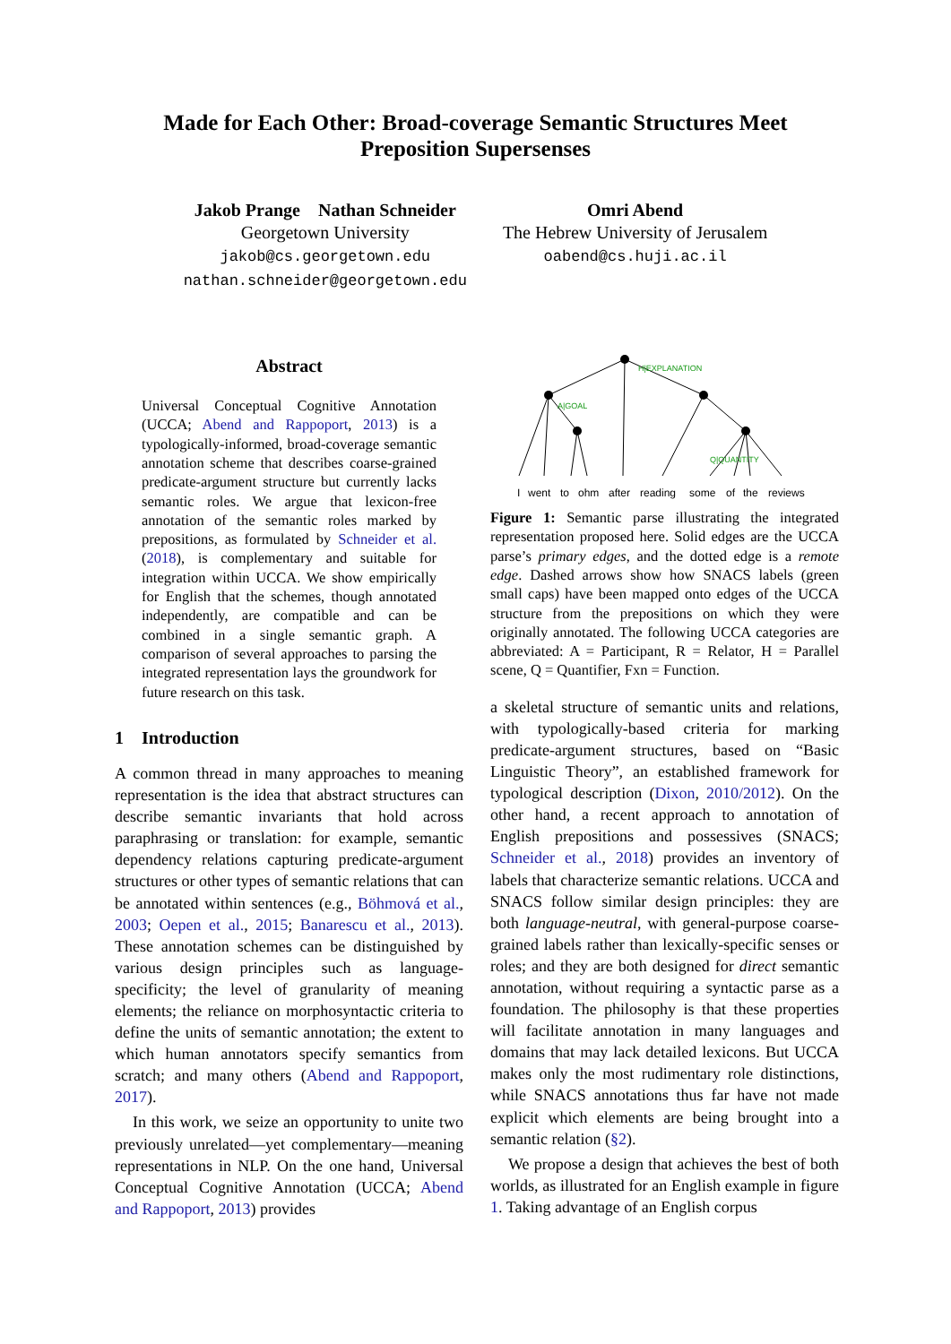Made for Each Other: Broad-coverage Semantic Structures Meet
Preposition Supersenses
Jakob Prange Nathan Schneider
Georgetown University
jakob@cs.georgetown.edu
nathan.schneider@georgetown.edu
Omri Abend
The Hebrew University of Jerusalem
oabend@cs.huji.ac.il
Abstract
Universal Conceptual Cognitive Annotation (UCCA; Abend and Rappoport, 2013) is a typologically-informed, broad-coverage semantic annotation scheme that describes coarse-grained predicate-argument structure but currently lacks semantic roles. We argue that lexicon-free annotation of the semantic roles marked by prepositions, as formulated by Schneider et al. (2018), is complementary and suitable for integration within UCCA. We show empirically for English that the schemes, though annotated independently, are compatible and can be combined in a single semantic graph. A comparison of several approaches to parsing the integrated representation lays the groundwork for future research on this task.
1 Introduction
A common thread in many approaches to meaning representation is the idea that abstract structures can describe semantic invariants that hold across paraphrasing or translation: for example, semantic dependency relations capturing predicate-argument structures or other types of semantic relations that can be annotated within sentences (e.g., Böhmová et al., 2003; Oepen et al., 2015; Banarescu et al., 2013). These annotation schemes can be distinguished by various design principles such as language-specificity; the level of granularity of meaning elements; the reliance on morphosyntactic criteria to define the units of semantic annotation; the extent to which human annotators specify semantics from scratch; and many others (Abend and Rappoport, 2017).
In this work, we seize an opportunity to unite two previously unrelated—yet complementary—meaning representations in NLP. On the one hand, Universal Conceptual Cognitive Annotation (UCCA; Abend and Rappoport, 2013) provides
I
went
to
ohm
after
reading
some
of
the
reviews
H|EXPLANATION
A|GOAL
Q|QUANTITY
Figure 1: Semantic parse illustrating the integrated representation proposed here. Solid edges are the UCCA parse’s primary edges, and the dotted edge is a remote edge. Dashed arrows show how SNACS labels (green small caps) have been mapped onto edges of the UCCA structure from the prepositions on which they were originally annotated. The following UCCA categories are abbreviated: A = Participant, R = Relator, H = Parallel scene, Q = Quantifier, Fxn = Function.
a skeletal structure of semantic units and relations, with typologically-based criteria for marking predicate-argument structures, based on “Basic Linguistic Theory”, an established framework for typological description (Dixon, 2010/2012). On the other hand, a recent approach to annotation of English prepositions and possessives (SNACS; Schneider et al., 2018) provides an inventory of labels that characterize semantic relations. UCCA and SNACS follow similar design principles: they are both language-neutral, with general-purpose coarse-grained labels rather than lexically-specific senses or roles; and they are both designed for direct semantic annotation, without requiring a syntactic parse as a foundation. The philosophy is that these properties will facilitate annotation in many languages and domains that may lack detailed lexicons. But UCCA makes only the most rudimentary role distinctions, while SNACS annotations thus far have not made explicit which elements are being brought into a semantic relation (§2).
We propose a design that achieves the best of both worlds, as illustrated for an English example in figure 1. Taking advantage of an English corpus